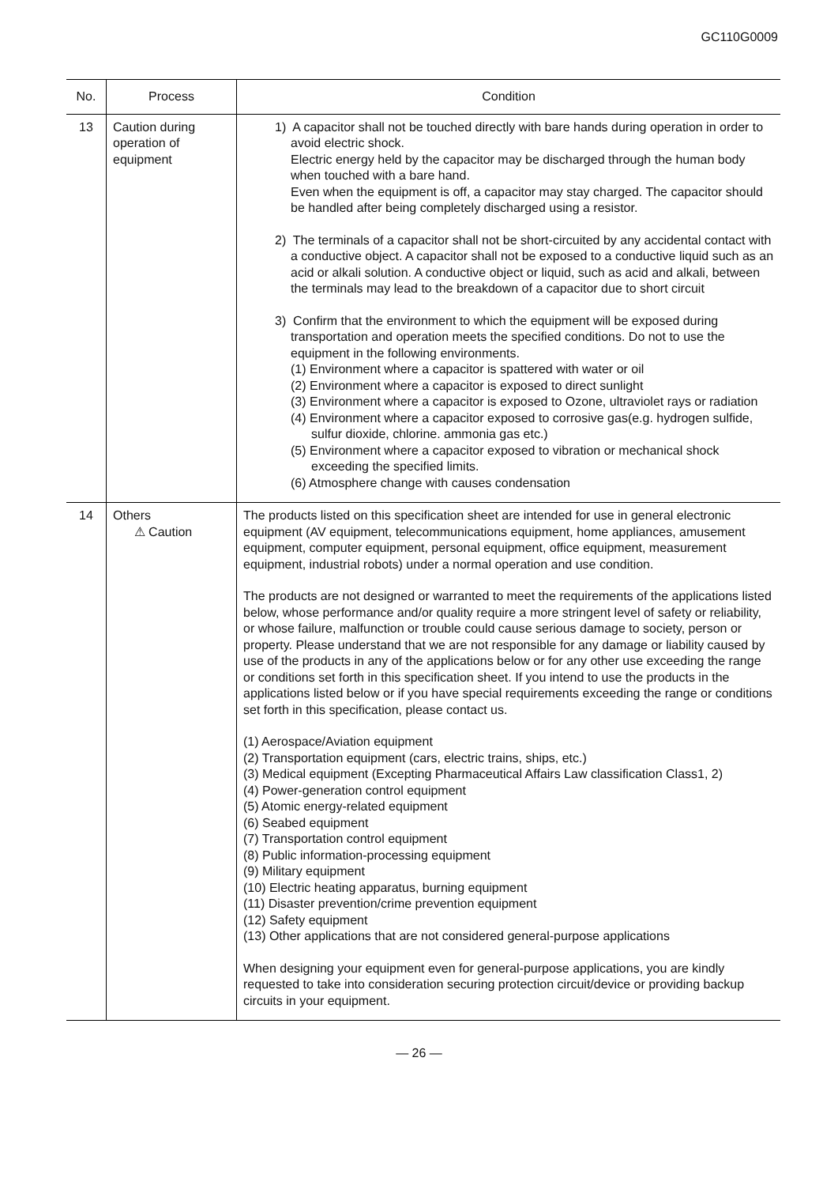GC110G0009
| No. | Process | Condition |
| --- | --- | --- |
| 13 | Caution during operation of equipment | 1) A capacitor shall not be touched directly with bare hands during operation in order to avoid electric shock. Electric energy held by the capacitor may be discharged through the human body when touched with a bare hand. Even when the equipment is off, a capacitor may stay charged. The capacitor should be handled after being completely discharged using a resistor. 2) The terminals of a capacitor shall not be short-circuited by any accidental contact with a conductive object. A capacitor shall not be exposed to a conductive liquid such as an acid or alkali solution. A conductive object or liquid, such as acid and alkali, between the terminals may lead to the breakdown of a capacitor due to short circuit 3) Confirm that the environment to which the equipment will be exposed during transportation and operation meets the specified conditions. Do not to use the equipment in the following environments. (1) Environment where a capacitor is spattered with water or oil (2) Environment where a capacitor is exposed to direct sunlight (3) Environment where a capacitor is exposed to Ozone, ultraviolet rays or radiation (4) Environment where a capacitor exposed to corrosive gas(e.g. hydrogen sulfide, sulfur dioxide, chlorine. ammonia gas etc.) (5) Environment where a capacitor exposed to vibration or mechanical shock exceeding the specified limits. (6) Atmosphere change with causes condensation |
| 14 | Others ⚠ Caution | The products listed on this specification sheet are intended for use in general electronic equipment (AV equipment, telecommunications equipment, home appliances, amusement equipment, computer equipment, personal equipment, office equipment, measurement equipment, industrial robots) under a normal operation and use condition. The products are not designed or warranted to meet the requirements of the applications listed below, whose performance and/or quality require a more stringent level of safety or reliability, or whose failure, malfunction or trouble could cause serious damage to society, person or property. Please understand that we are not responsible for any damage or liability caused by use of the products in any of the applications below or for any other use exceeding the range or conditions set forth in this specification sheet. If you intend to use the products in the applications listed below or if you have special requirements exceeding the range or conditions set forth in this specification, please contact us. (1) Aerospace/Aviation equipment (2) Transportation equipment (cars, electric trains, ships, etc.) (3) Medical equipment (Excepting Pharmaceutical Affairs Law classification Class1, 2) (4) Power-generation control equipment (5) Atomic energy-related equipment (6) Seabed equipment (7) Transportation control equipment (8) Public information-processing equipment (9) Military equipment (10) Electric heating apparatus, burning equipment (11) Disaster prevention/crime prevention equipment (12) Safety equipment (13) Other applications that are not considered general-purpose applications When designing your equipment even for general-purpose applications, you are kindly requested to take into consideration securing protection circuit/device or providing backup circuits in your equipment. |
— 26 —